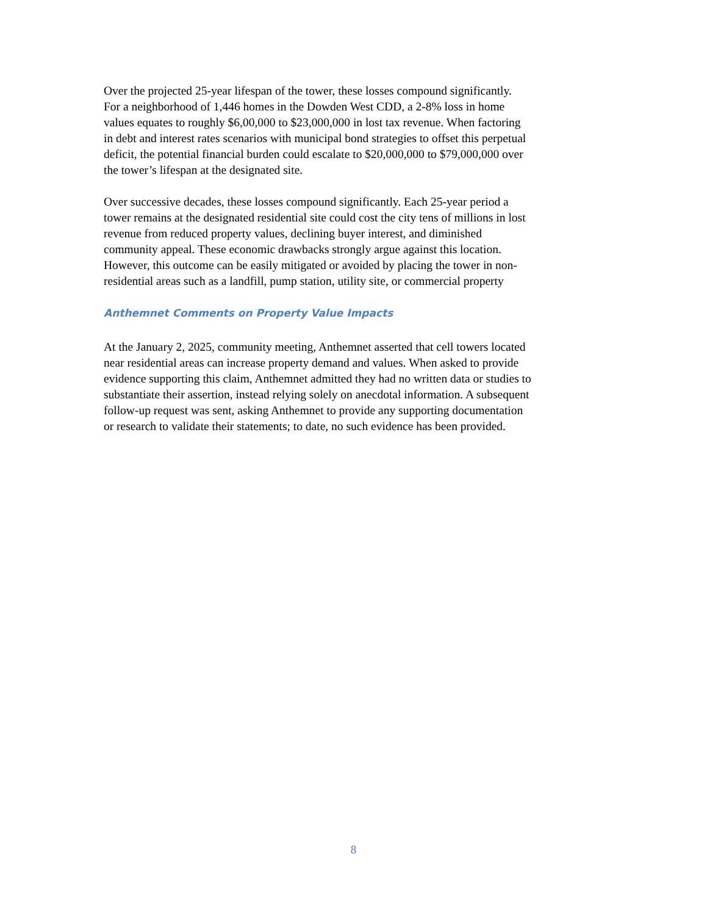Over the projected 25-year lifespan of the tower, these losses compound significantly.
For a neighborhood of 1,446 homes in the Dowden West CDD, a 2-8% loss in home
values equates to roughly $6,00,000 to $23,000,000 in lost tax revenue. When factoring
in debt and interest rates scenarios with municipal bond strategies to offset this perpetual
deficit, the potential financial burden could escalate to $20,000,000 to $79,000,000 over
the tower’s lifespan at the designated site.
Over successive decades, these losses compound significantly. Each 25-year period a
tower remains at the designated residential site could cost the city tens of millions in lost
revenue from reduced property values, declining buyer interest, and diminished
community appeal. These economic drawbacks strongly argue against this location.
However, this outcome can be easily mitigated or avoided by placing the tower in non-
residential areas such as a landfill, pump station, utility site, or commercial property
Anthemnet Comments on Property Value Impacts
At the January 2, 2025, community meeting, Anthemnet asserted that cell towers located
near residential areas can increase property demand and values. When asked to provide
evidence supporting this claim, Anthemnet admitted they had no written data or studies to
substantiate their assertion, instead relying solely on anecdotal information. A subsequent
follow-up request was sent, asking Anthemnet to provide any supporting documentation
or research to validate their statements; to date, no such evidence has been provided.
8